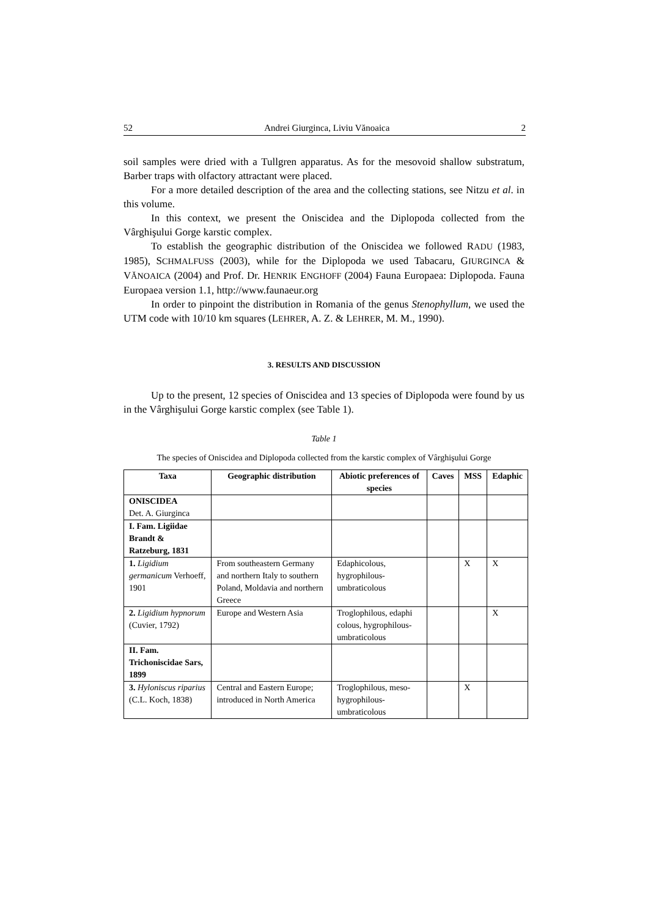52 Andrei Giurginca, Liviu Vănoaica 2
soil samples were dried with a Tullgren apparatus. As for the mesovoid shallow substratum, Barber traps with olfactory attractant were placed.
For a more detailed description of the area and the collecting stations, see Nitzu et al. in this volume.
In this context, we present the Oniscidea and the Diplopoda collected from the Vârghişului Gorge karstic complex.
To establish the geographic distribution of the Oniscidea we followed RADU (1983, 1985), SCHMALFUSS (2003), while for the Diplopoda we used Tabacaru, GIURGINCA & VĂNOAICA (2004) and Prof. Dr. HENRIK ENGHOFF (2004) Fauna Europaea: Diplopoda. Fauna Europaea version 1.1, http://www.faunaeur.org
In order to pinpoint the distribution in Romania of the genus Stenophyllum, we used the UTM code with 10/10 km squares (LEHRER, A. Z. & LEHRER, M. M., 1990).
3. RESULTS AND DISCUSSION
Up to the present, 12 species of Oniscidea and 13 species of Diplopoda were found by us in the Vârghişului Gorge karstic complex (see Table 1).
Table 1
The species of Oniscidea and Diplopoda collected from the karstic complex of Vârghişului Gorge
| Taxa | Geographic distribution | Abiotic preferences of species | Caves | MSS | Edaphic |
| --- | --- | --- | --- | --- | --- |
| ONISCIDEA Det. A. Giurginca | | | | | |
| I. Fam. Ligiidae Brandt & Ratzeburg, 1831 | | | | | |
| 1. Ligidium germanicum Verhoeff, 1901 | From southeastern Germany and northern Italy to southern Poland, Moldavia and northern Greece | Edaphicolous, hygrophilous-umbraticolous | | X | X |
| 2. Ligidium hypnorum (Cuvier, 1792) | Europe and Western Asia | Troglophilous, edaphi colous, hygrophilous-umbraticolous | | | X |
| II. Fam. Trichoniscidae Sars, 1899 | | | | | |
| 3. Hyloniscus riparius (C.L. Koch, 1838) | Central and Eastern Europe; introduced in North America | Troglophilous, meso-hygrophilous-umbraticolous | | X | |